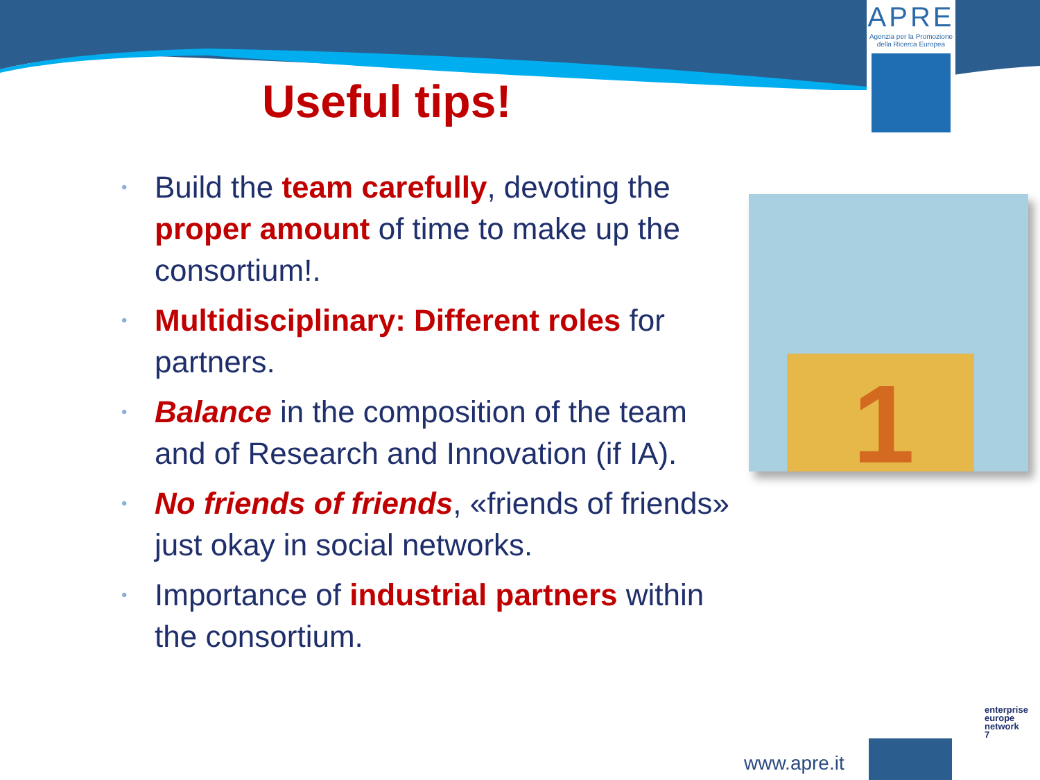APRE
Agenzia per la Promozione
della Ricerca Europea
Useful tips!
• Build the team carefully, devoting the proper amount of time to make up the consortium!.
• Multidisciplinary: Different roles for partners.
• Balance in the composition of the team and of Research and Innovation (if IA).
• No friends of friends, «friends of friends» just okay in social networks.
• Importance of industrial partners within the consortium.
1
www.apre.it
enterprise
europe
network
7